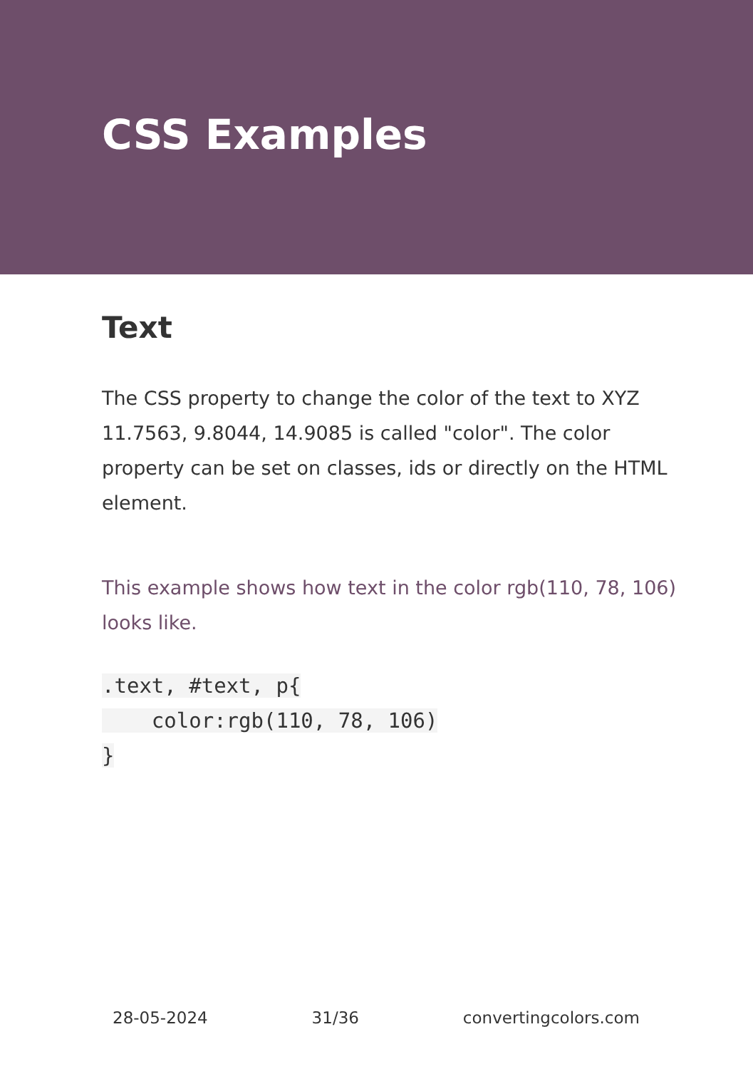CSS Examples
Text
The CSS property to change the color of the text to XYZ 11.7563, 9.8044, 14.9085 is called "color". The color property can be set on classes, ids or directly on the HTML element.
This example shows how text in the color rgb(110, 78, 106) looks like.
.text, #text, p{
    color:rgb(110, 78, 106)
}
28-05-2024 31/36 convertingcolors.com